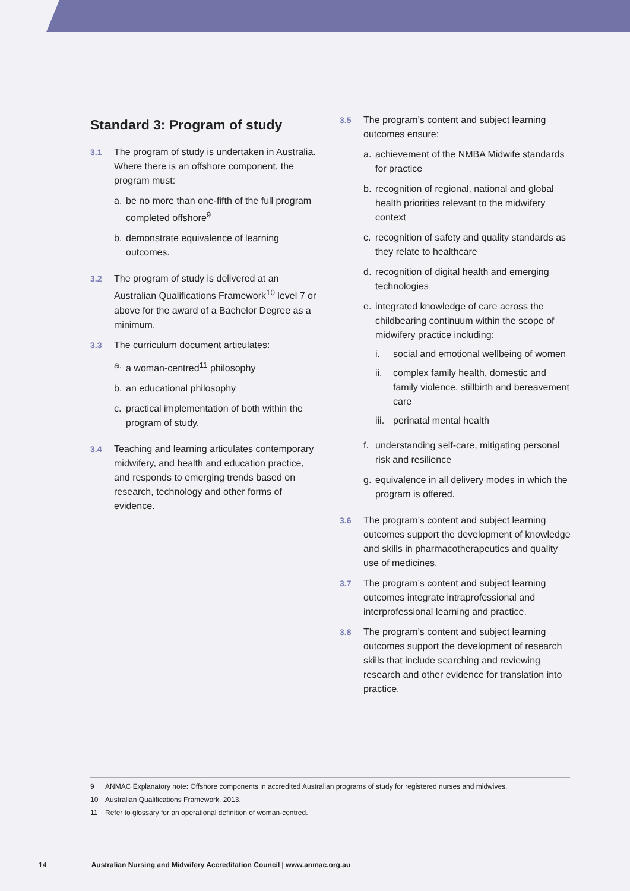Standard 3: Program of study
3.1 The program of study is undertaken in Australia. Where there is an offshore component, the program must:
a. be no more than one-fifth of the full program completed offshore<sup>9</sup>
b. demonstrate equivalence of learning outcomes.
3.2 The program of study is delivered at an Australian Qualifications Framework<sup>10</sup> level 7 or above for the award of a Bachelor Degree as a minimum.
3.3 The curriculum document articulates:
a. a woman-centred<sup>11</sup> philosophy
b. an educational philosophy
c. practical implementation of both within the program of study.
3.4 Teaching and learning articulates contemporary midwifery, and health and education practice, and responds to emerging trends based on research, technology and other forms of evidence.
3.5 The program’s content and subject learning outcomes ensure:
a. achievement of the NMBA Midwife standards for practice
b. recognition of regional, national and global health priorities relevant to the midwifery context
c. recognition of safety and quality standards as they relate to healthcare
d. recognition of digital health and emerging technologies
e. integrated knowledge of care across the childbearing continuum within the scope of midwifery practice including:
i. social and emotional wellbeing of women
ii. complex family health, domestic and family violence, stillbirth and bereavement care
iii.
perinatal mental health
f. understanding self-care, mitigating personal risk and resilience
g. equivalence in all delivery modes in which the program is offered.
3.6 The program’s content and subject learning outcomes support the development of knowledge and skills in pharmacotherapeutics and quality use of medicines.
3.7 The program’s content and subject learning outcomes integrate intraprofessional and interprofessional learning and practice.
3.8 The program’s content and subject learning outcomes support the development of research skills that include searching and reviewing research and other evidence for translation into practice.
9 ANMAC Explanatory note: Offshore components in accredited Australian programs of study for registered nurses and midwives.
10 Australian Qualifications Framework. 2013.
11 Refer to glossary for an operational definition of woman-centred.
14 Australian Nursing and Midwifery Accreditation Council | www.anmac.org.au